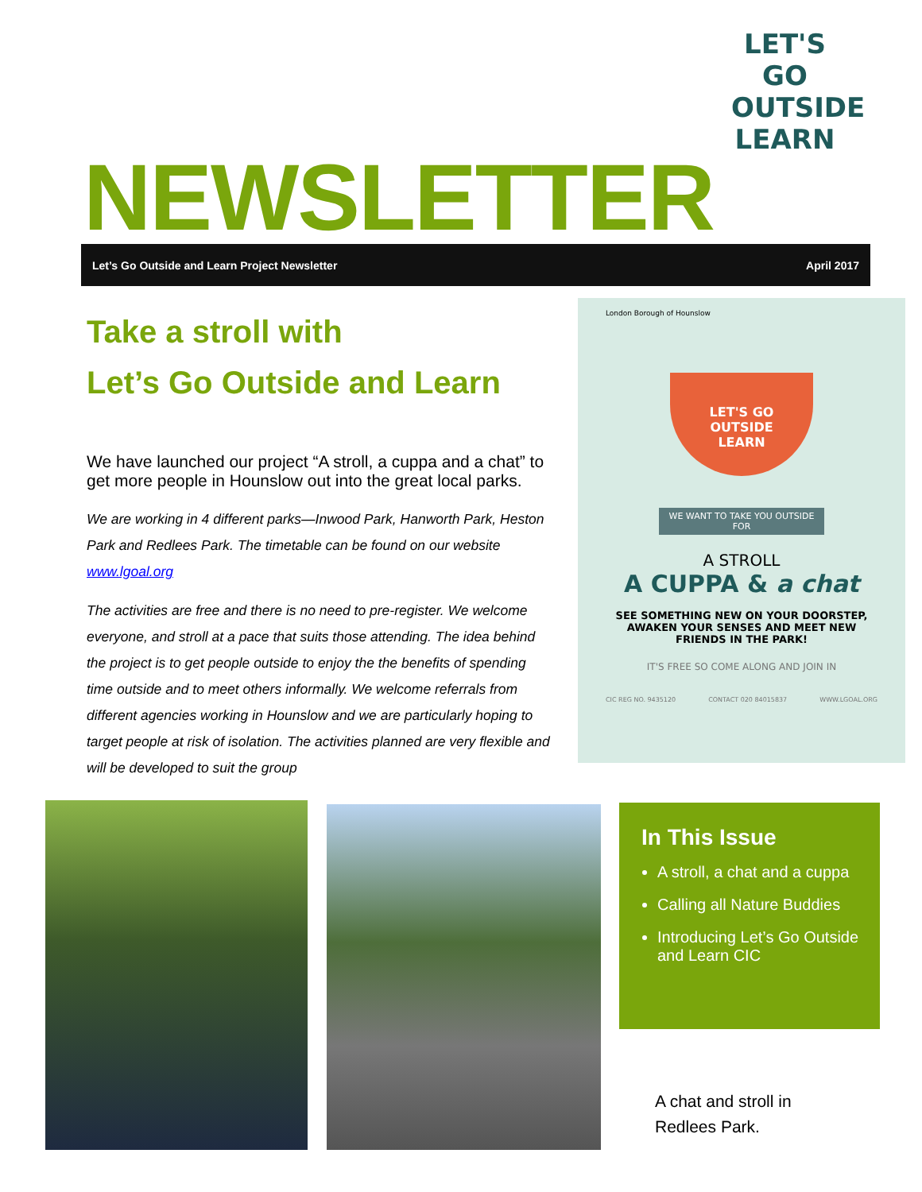LET'S GO
OUTSIDE
LEARN
NEWSLETTER
Let’s Go Outside and Learn Project Newsletter April 2017
Take a stroll with
Let’s Go Outside and Learn
We have launched our project “A stroll, a cuppa and a chat” to get more people in Hounslow out into the great local parks.
We are working in 4 different parks—Inwood Park, Hanworth Park, Heston Park and Redlees Park. The timetable can be found on our website www.lgoal.org
The activities are free and there is no need to pre-register. We welcome everyone, and stroll at a pace that suits those attending. The idea behind the project is to get people outside to enjoy the the benefits of spending time outside and to meet others informally. We welcome referrals from different agencies working in Hounslow and we are particularly hoping to target people at risk of isolation. The activities planned are very flexible and will be developed to suit the group
London Borough of Hounslow
LET'S GO
OUTSIDE
LEARN
WE WANT TO TAKE YOU OUTSIDE FOR
A STROLL
A CUPPA & a chat
SEE SOMETHING NEW ON YOUR DOORSTEP, AWAKEN YOUR SENSES AND MEET NEW FRIENDS IN THE PARK!
IT'S FREE SO COME ALONG AND JOIN IN
CIC REG NO. 9435120 CONTACT 020 84015837 WWW.LGOAL.ORG
In This Issue
A stroll, a chat and a cuppa
Calling all Nature Buddies
Introducing Let’s Go Outside and Learn CIC
A chat and stroll in
Redlees Park.